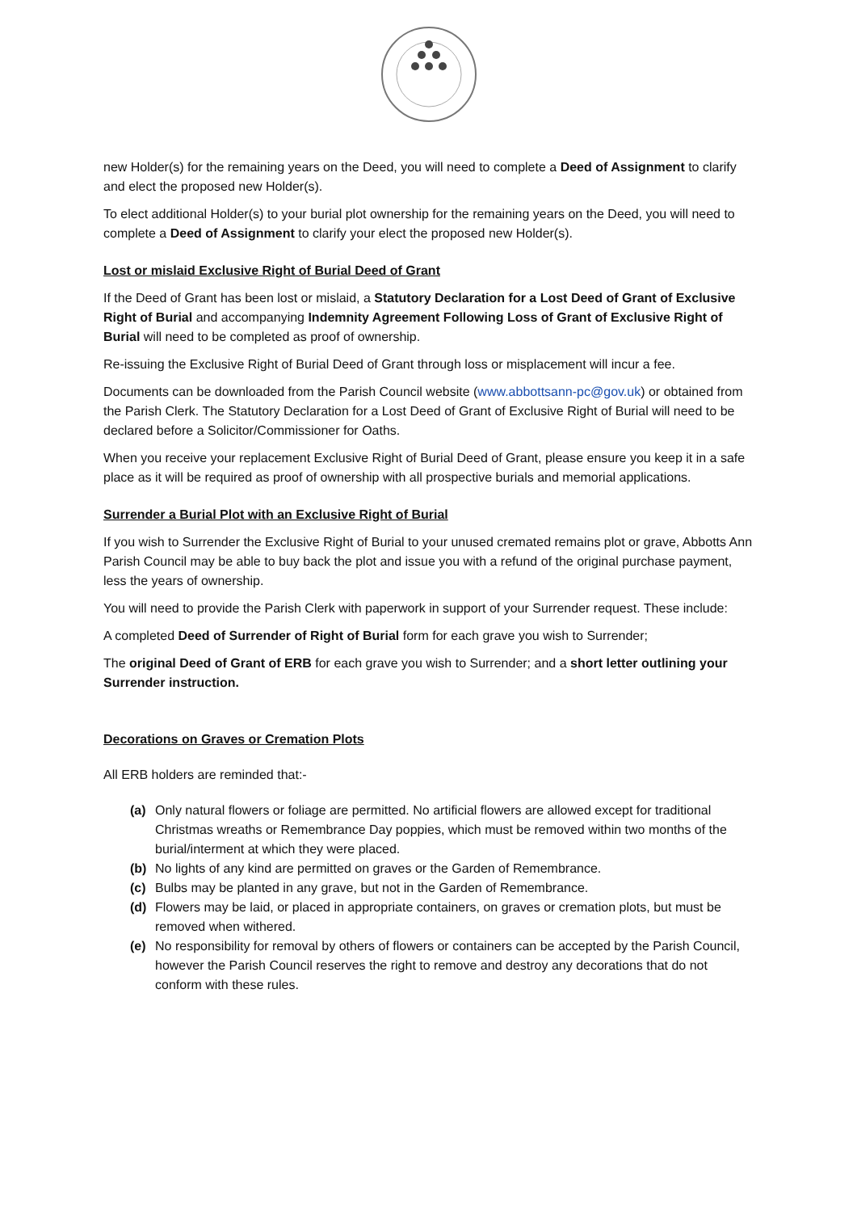new Holder(s) for the remaining years on the Deed, you will need to complete a Deed of Assignment to clarify and elect the proposed new Holder(s).
To elect additional Holder(s) to your burial plot ownership for the remaining years on the Deed, you will need to complete a Deed of Assignment to clarify your elect the proposed new Holder(s).
Lost or mislaid Exclusive Right of Burial Deed of Grant
If the Deed of Grant has been lost or mislaid, a Statutory Declaration for a Lost Deed of Grant of Exclusive Right of Burial and accompanying Indemnity Agreement Following Loss of Grant of Exclusive Right of Burial will need to be completed as proof of ownership.
Re-issuing the Exclusive Right of Burial Deed of Grant through loss or misplacement will incur a fee.
Documents can be downloaded from the Parish Council website (www.abbottsann-pc@gov.uk) or obtained from the Parish Clerk. The Statutory Declaration for a Lost Deed of Grant of Exclusive Right of Burial will need to be declared before a Solicitor/Commissioner for Oaths.
When you receive your replacement Exclusive Right of Burial Deed of Grant, please ensure you keep it in a safe place as it will be required as proof of ownership with all prospective burials and memorial applications.
Surrender a Burial Plot with an Exclusive Right of Burial
If you wish to Surrender the Exclusive Right of Burial to your unused cremated remains plot or grave, Abbotts Ann Parish Council may be able to buy back the plot and issue you with a refund of the original purchase payment, less the years of ownership.
You will need to provide the Parish Clerk with paperwork in support of your Surrender request. These include:
A completed Deed of Surrender of Right of Burial form for each grave you wish to Surrender;
The original Deed of Grant of ERB for each grave you wish to Surrender; and a short letter outlining your Surrender instruction.
Decorations on Graves or Cremation Plots
All ERB holders are reminded that:-
(a) Only natural flowers or foliage are permitted. No artificial flowers are allowed except for traditional Christmas wreaths or Remembrance Day poppies, which must be removed within two months of the burial/interment at which they were placed.
(b) No lights of any kind are permitted on graves or the Garden of Remembrance.
(c) Bulbs may be planted in any grave, but not in the Garden of Remembrance.
(d) Flowers may be laid, or placed in appropriate containers, on graves or cremation plots, but must be removed when withered.
(e) No responsibility for removal by others of flowers or containers can be accepted by the Parish Council, however the Parish Council reserves the right to remove and destroy any decorations that do not conform with these rules.